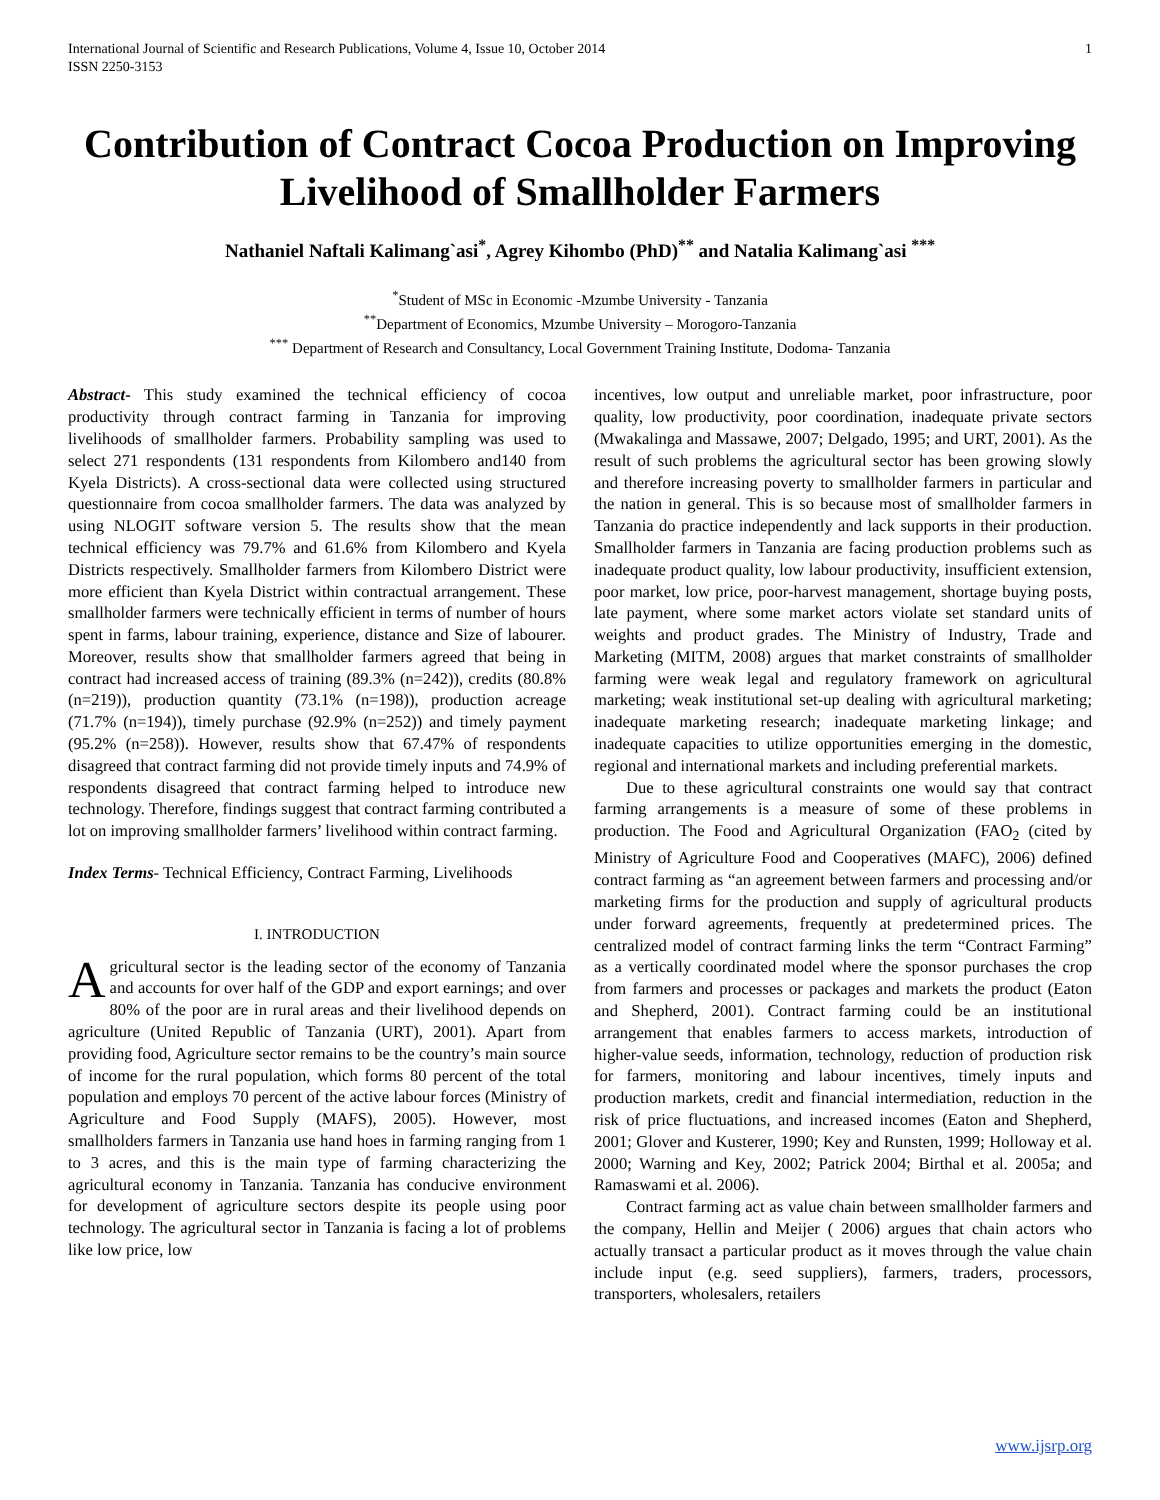International Journal of Scientific and Research Publications, Volume 4, Issue 10, October 2014
ISSN 2250-3153
1
Contribution of Contract Cocoa Production on Improving Livelihood of Smallholder Farmers
Nathaniel Naftali Kalimang`asi<sup>*</sup>, Agrey Kihombo (PhD)<sup>**</sup> and Natalia Kalimang`asi <sup>***</sup>
<sup>*</sup> Student of MSc in Economic -Mzumbe University - Tanzania
<sup>**</sup> Department of Economics, Mzumbe University – Morogoro-Tanzania
<sup>***</sup> Department of Research and Consultancy, Local Government Training Institute, Dodoma- Tanzania
Abstract- This study examined the technical efficiency of cocoa productivity through contract farming in Tanzania for improving livelihoods of smallholder farmers. Probability sampling was used to select 271 respondents (131 respondents from Kilombero and140 from Kyela Districts). A cross-sectional data were collected using structured questionnaire from cocoa smallholder farmers. The data was analyzed by using NLOGIT software version 5. The results show that the mean technical efficiency was 79.7% and 61.6% from Kilombero and Kyela Districts respectively. Smallholder farmers from Kilombero District were more efficient than Kyela District within contractual arrangement. These smallholder farmers were technically efficient in terms of number of hours spent in farms, labour training, experience, distance and Size of labourer. Moreover, results show that smallholder farmers agreed that being in contract had increased access of training (89.3% (n=242)), credits (80.8% (n=219)), production quantity (73.1% (n=198)), production acreage (71.7% (n=194)), timely purchase (92.9% (n=252)) and timely payment (95.2% (n=258)). However, results show that 67.47% of respondents disagreed that contract farming did not provide timely inputs and 74.9% of respondents disagreed that contract farming helped to introduce new technology. Therefore, findings suggest that contract farming contributed a lot on improving smallholder farmers’ livelihood within contract farming.
Index Terms- Technical Efficiency, Contract Farming, Livelihoods
I. INTRODUCTION
Agricultural sector is the leading sector of the economy of Tanzania and accounts for over half of the GDP and export earnings; and over 80% of the poor are in rural areas and their livelihood depends on agriculture (United Republic of Tanzania (URT), 2001). Apart from providing food, Agriculture sector remains to be the country’s main source of income for the rural population, which forms 80 percent of the total population and employs 70 percent of the active labour forces (Ministry of Agriculture and Food Supply (MAFS), 2005). However, most smallholders farmers in Tanzania use hand hoes in farming ranging from 1 to 3 acres, and this is the main type of farming characterizing the agricultural economy in Tanzania. Tanzania has conducive environment for development of agriculture sectors despite its people using poor technology. The agricultural sector in Tanzania is facing a lot of problems like low price, low
incentives, low output and unreliable market, poor infrastructure, poor quality, low productivity, poor coordination, inadequate private sectors (Mwakalinga and Massawe, 2007; Delgado, 1995; and URT, 2001). As the result of such problems the agricultural sector has been growing slowly and therefore increasing poverty to smallholder farmers in particular and the nation in general. This is so because most of smallholder farmers in Tanzania do practice independently and lack supports in their production. Smallholder farmers in Tanzania are facing production problems such as inadequate product quality, low labour productivity, insufficient extension, poor market, low price, poor-harvest management, shortage buying posts, late payment, where some market actors violate set standard units of weights and product grades. The Ministry of Industry, Trade and Marketing (MITM, 2008) argues that market constraints of smallholder farming were weak legal and regulatory framework on agricultural marketing; weak institutional set-up dealing with agricultural marketing; inadequate marketing research; inadequate marketing linkage; and inadequate capacities to utilize opportunities emerging in the domestic, regional and international markets and including preferential markets.
Due to these agricultural constraints one would say that contract farming arrangements is a measure of some of these problems in production. The Food and Agricultural Organization (FAO<sub>2</sub> (cited by Ministry of Agriculture Food and Cooperatives (MAFC), 2006) defined contract farming as “an agreement between farmers and processing and/or marketing firms for the production and supply of agricultural products under forward agreements, frequently at predetermined prices. The centralized model of contract farming links the term “Contract Farming” as a vertically coordinated model where the sponsor purchases the crop from farmers and processes or packages and markets the product (Eaton and Shepherd, 2001). Contract farming could be an institutional arrangement that enables farmers to access markets, introduction of higher-value seeds, information, technology, reduction of production risk for farmers, monitoring and labour incentives, timely inputs and production markets, credit and financial intermediation, reduction in the risk of price fluctuations, and increased incomes (Eaton and Shepherd, 2001; Glover and Kusterer, 1990; Key and Runsten, 1999; Holloway et al. 2000; Warning and Key, 2002; Patrick 2004; Birthal et al. 2005a; and Ramaswami et al. 2006).
Contract farming act as value chain between smallholder farmers and the company, Hellin and Meijer ( 2006) argues that chain actors who actually transact a particular product as it moves through the value chain include input (e.g. seed suppliers), farmers, traders, processors, transporters, wholesalers, retailers
www.ijsrp.org